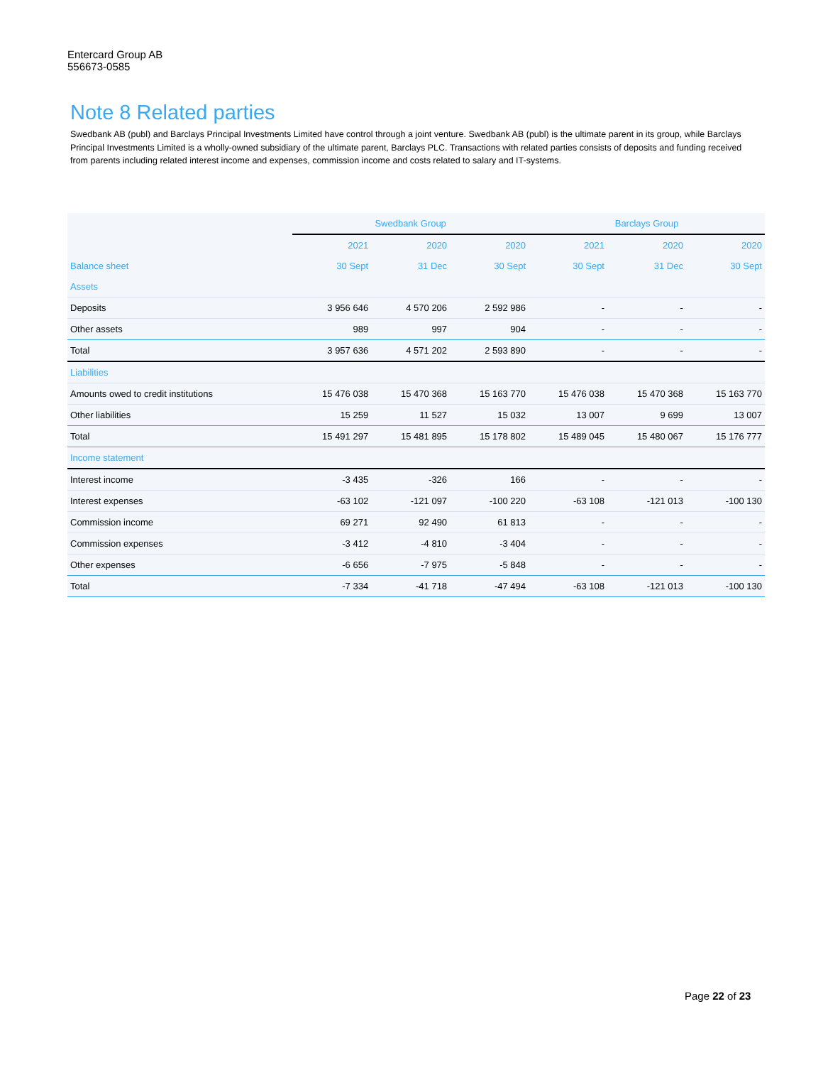Entercard Group AB
556673-0585
Note 8 Related parties
Swedbank AB (publ) and Barclays Principal Investments Limited have control through a joint venture. Swedbank AB (publ) is the ultimate parent in its group, while Barclays Principal Investments Limited is a wholly-owned subsidiary of the ultimate parent, Barclays PLC. Transactions with related parties consists of deposits and funding received from parents including related interest income and expenses, commission income and costs related to salary and IT-systems.
| | Swedbank Group | | | Barclays Group | | |
| --- | --- | --- | --- | --- | --- | --- |
| | 2021 | 2020 | 2020 | 2021 | 2020 | 2020 |
| Balance sheet | 30 Sept | 31 Dec | 30 Sept | 30 Sept | 31 Dec | 30 Sept |
| Assets | | | | | | |
| Deposits | 3 956 646 | 4 570 206 | 2 592 986 | - | - | - |
| Other assets | 989 | 997 | 904 | - | - | - |
| Total | 3 957 636 | 4 571 202 | 2 593 890 | - | - | - |
| Liabilities | | | | | | |
| Amounts owed to credit institutions | 15 476 038 | 15 470 368 | 15 163 770 | 15 476 038 | 15 470 368 | 15 163 770 |
| Other liabilities | 15 259 | 11 527 | 15 032 | 13 007 | 9 699 | 13 007 |
| Total | 15 491 297 | 15 481 895 | 15 178 802 | 15 489 045 | 15 480 067 | 15 176 777 |
| Income statement | | | | | | |
| Interest income | -3 435 | -326 | 166 | - | - | - |
| Interest expenses | -63 102 | -121 097 | -100 220 | -63 108 | -121 013 | -100 130 |
| Commission income | 69 271 | 92 490 | 61 813 | - | - | - |
| Commission expenses | -3 412 | -4 810 | -3 404 | - | - | - |
| Other expenses | -6 656 | -7 975 | -5 848 | - | - | - |
| Total | -7 334 | -41 718 | -47 494 | -63 108 | -121 013 | -100 130 |
Page 22 of 23